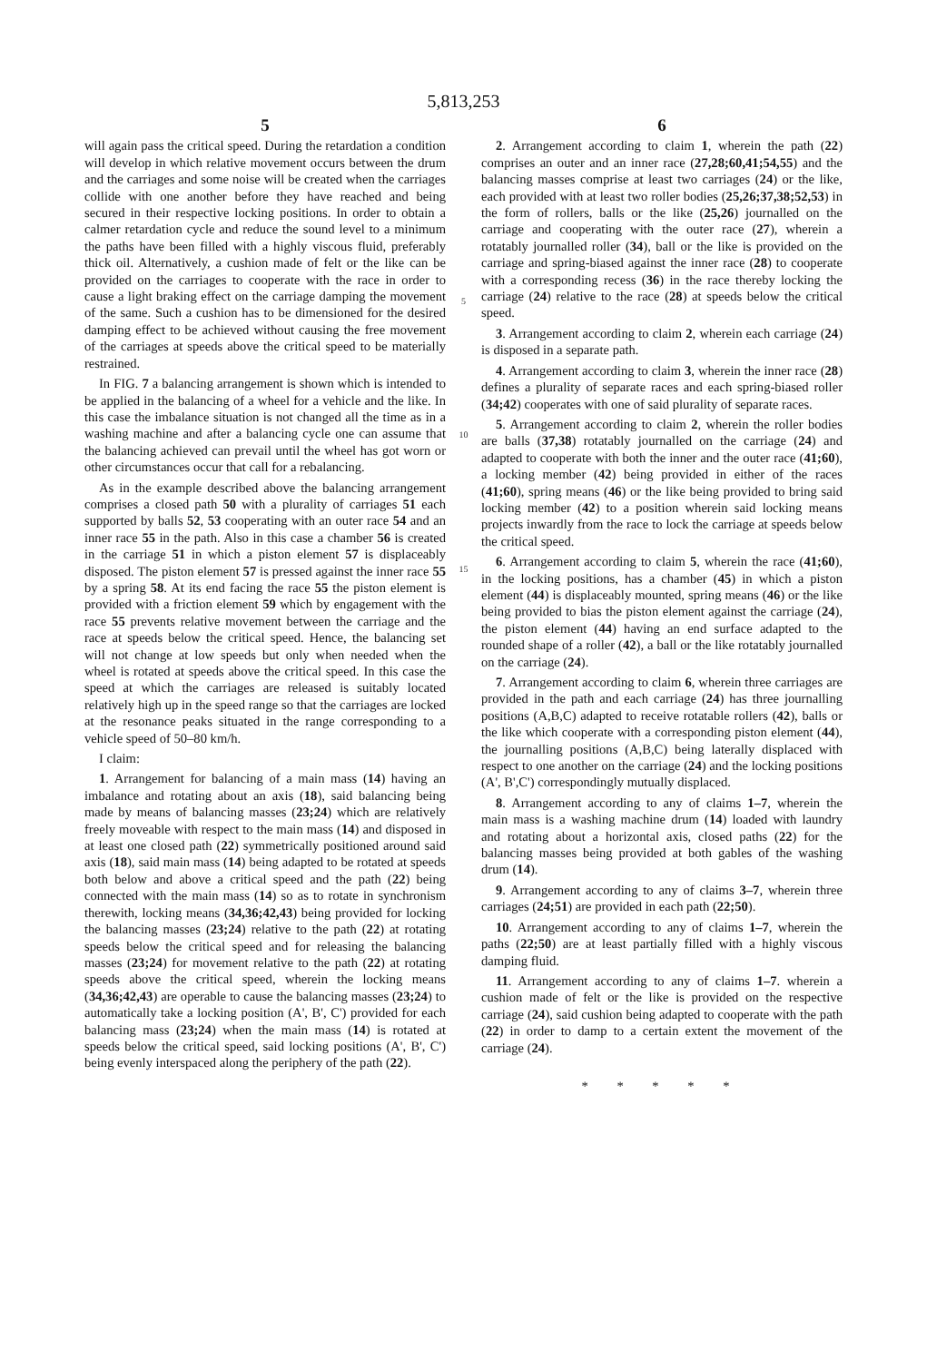5,813,253
5
will again pass the critical speed. During the retardation a condition will develop in which relative movement occurs between the drum and the carriages and some noise will be created when the carriages collide with one another before they have reached and being secured in their respective locking positions. In order to obtain a calmer retardation cycle and reduce the sound level to a minimum the paths have been filled with a highly viscous fluid, preferably thick oil. Alternatively, a cushion made of felt or the like can be provided on the carriages to cooperate with the race in order to cause a light braking effect on the carriage damping the movement of the same. Such a cushion has to be dimensioned for the desired damping effect to be achieved without causing the free movement of the carriages at speeds above the critical speed to be materially restrained.
In FIG. 7 a balancing arrangement is shown which is intended to be applied in the balancing of a wheel for a vehicle and the like. In this case the imbalance situation is not changed all the time as in a washing machine and after a balancing cycle one can assume that the balancing achieved can prevail until the wheel has got worn or other circumstances occur that call for a rebalancing.
As in the example described above the balancing arrangement comprises a closed path 50 with a plurality of carriages 51 each supported by balls 52, 53 cooperating with an outer race 54 and an inner race 55 in the path. Also in this case a chamber 56 is created in the carriage 51 in which a piston element 57 is displaceably disposed. The piston element 57 is pressed against the inner race 55 by a spring 58. At its end facing the race 55 the piston element is provided with a friction element 59 which by engagement with the race 55 prevents relative movement between the carriage and the race at speeds below the critical speed. Hence, the balancing set will not change at low speeds but only when needed when the wheel is rotated at speeds above the critical speed. In this case the speed at which the carriages are released is suitably located relatively high up in the speed range so that the carriages are locked at the resonance peaks situated in the range corresponding to a vehicle speed of 50–80 km/h.
I claim:
1. Arrangement for balancing of a main mass (14) having an imbalance and rotating about an axis (18), said balancing being made by means of balancing masses (23;24) which are relatively freely moveable with respect to the main mass (14) and disposed in at least one closed path (22) symmetrically positioned around said axis (18), said main mass (14) being adapted to be rotated at speeds both below and above a critical speed and the path (22) being connected with the main mass (14) so as to rotate in synchronism therewith, locking means (34,36;42,43) being provided for locking the balancing masses (23;24) relative to the path (22) at rotating speeds below the critical speed and for releasing the balancing masses (23;24) for movement relative to the path (22) at rotating speeds above the critical speed, wherein the locking means (34,36;42,43) are operable to cause the balancing masses (23;24) to automatically take a locking position (A', B', C') provided for each balancing mass (23;24) when the main mass (14) is rotated at speeds below the critical speed, said locking positions (A', B', C') being evenly interspaced along the periphery of the path (22).
5
10
15
6
2. Arrangement according to claim 1, wherein the path (22) comprises an outer and an inner race (27,28;60,41;54,55) and the balancing masses comprise at least two carriages (24) or the like, each provided with at least two roller bodies (25,26;37,38;52,53) in the form of rollers, balls or the like (25,26) journalled on the carriage and cooperating with the outer race (27), wherein a rotatably journalled roller (34), ball or the like is provided on the carriage and spring-biased against the inner race (28) to cooperate with a corresponding recess (36) in the race thereby locking the carriage (24) relative to the race (28) at speeds below the critical speed.
3. Arrangement according to claim 2, wherein each carriage (24) is disposed in a separate path.
4. Arrangement according to claim 3, wherein the inner race (28) defines a plurality of separate races and each spring-biased roller (34;42) cooperates with one of said plurality of separate races.
5. Arrangement according to claim 2, wherein the roller bodies are balls (37,38) rotatably journalled on the carriage (24) and adapted to cooperate with both the inner and the outer race (41;60), a locking member (42) being provided in either of the races (41;60), spring means (46) or the like being provided to bring said locking member (42) to a position wherein said locking means projects inwardly from the race to lock the carriage at speeds below the critical speed.
6. Arrangement according to claim 5, wherein the race (41;60), in the locking positions, has a chamber (45) in which a piston element (44) is displaceably mounted, spring means (46) or the like being provided to bias the piston element against the carriage (24), the piston element (44) having an end surface adapted to the rounded shape of a roller (42), a ball or the like rotatably journalled on the carriage (24).
7. Arrangement according to claim 6, wherein three carriages are provided in the path and each carriage (24) has three journalling positions (A,B,C) adapted to receive rotatable rollers (42), balls or the like which cooperate with a corresponding piston element (44), the journalling positions (A,B,C) being laterally displaced with respect to one another on the carriage (24) and the locking positions (A', B',C') correspondingly mutually displaced.
8. Arrangement according to any of claims 1–7, wherein the main mass is a washing machine drum (14) loaded with laundry and rotating about a horizontal axis, closed paths (22) for the balancing masses being provided at both gables of the washing drum (14).
9. Arrangement according to any of claims 3–7, wherein three carriages (24;51) are provided in each path (22;50).
10. Arrangement according to any of claims 1–7, wherein the paths (22;50) are at least partially filled with a highly viscous damping fluid.
11. Arrangement according to any of claims 1–7. wherein a cushion made of felt or the like is provided on the respective carriage (24), said cushion being adapted to cooperate with the path (22) in order to damp to a certain extent the movement of the carriage (24).
* * * * *